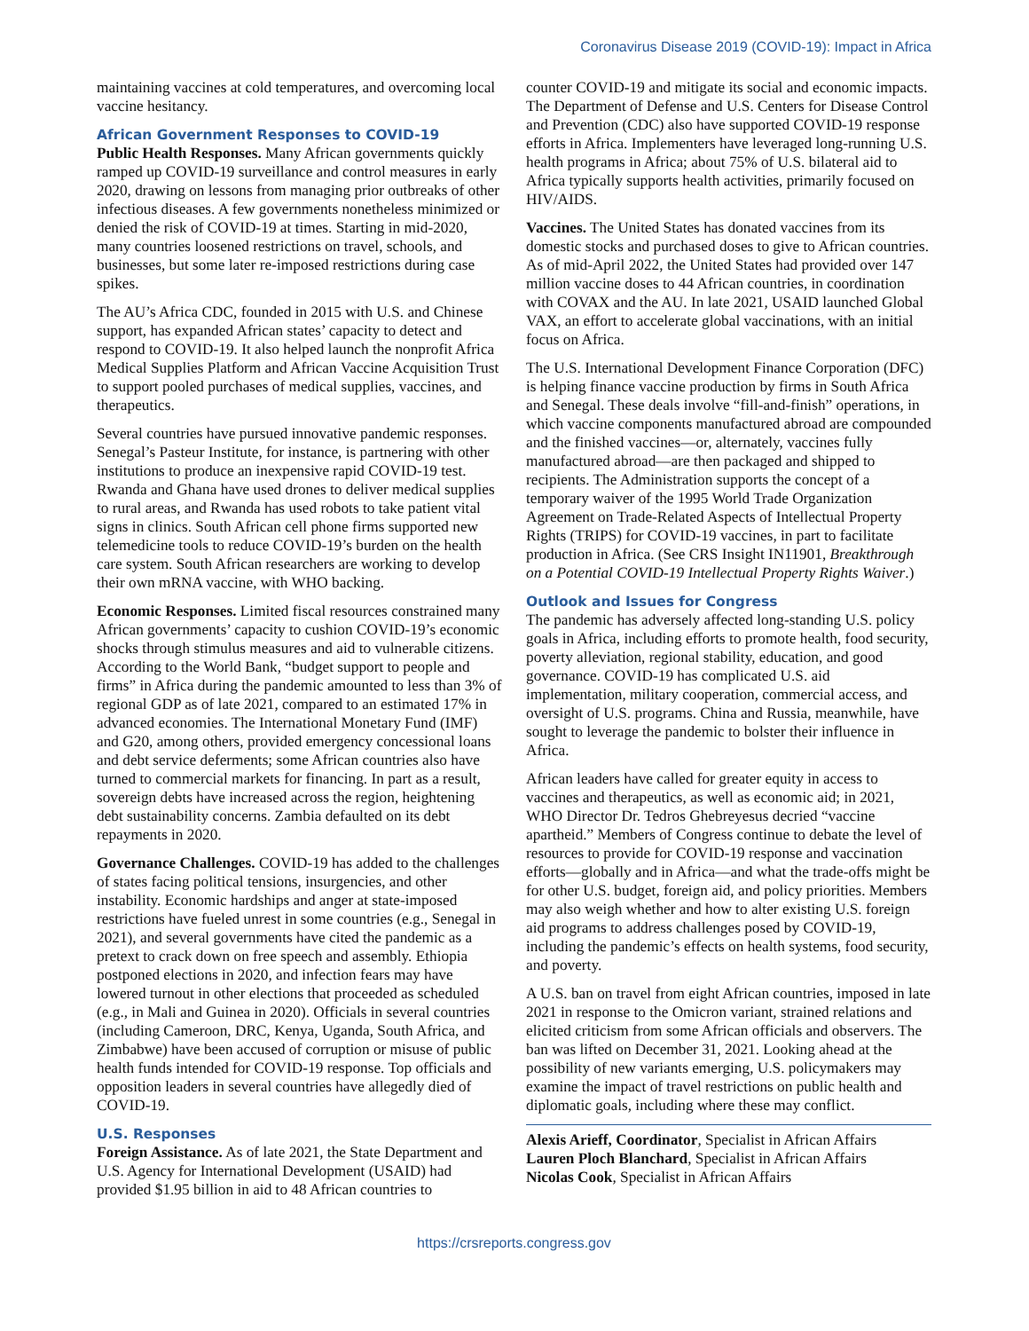Coronavirus Disease 2019 (COVID-19): Impact in Africa
maintaining vaccines at cold temperatures, and overcoming local vaccine hesitancy.
African Government Responses to COVID-19
Public Health Responses. Many African governments quickly ramped up COVID-19 surveillance and control measures in early 2020, drawing on lessons from managing prior outbreaks of other infectious diseases. A few governments nonetheless minimized or denied the risk of COVID-19 at times. Starting in mid-2020, many countries loosened restrictions on travel, schools, and businesses, but some later re-imposed restrictions during case spikes.
The AU’s Africa CDC, founded in 2015 with U.S. and Chinese support, has expanded African states’ capacity to detect and respond to COVID-19. It also helped launch the nonprofit Africa Medical Supplies Platform and African Vaccine Acquisition Trust to support pooled purchases of medical supplies, vaccines, and therapeutics.
Several countries have pursued innovative pandemic responses. Senegal’s Pasteur Institute, for instance, is partnering with other institutions to produce an inexpensive rapid COVID-19 test. Rwanda and Ghana have used drones to deliver medical supplies to rural areas, and Rwanda has used robots to take patient vital signs in clinics. South African cell phone firms supported new telemedicine tools to reduce COVID-19’s burden on the health care system. South African researchers are working to develop their own mRNA vaccine, with WHO backing.
Economic Responses. Limited fiscal resources constrained many African governments’ capacity to cushion COVID-19’s economic shocks through stimulus measures and aid to vulnerable citizens. According to the World Bank, “budget support to people and firms” in Africa during the pandemic amounted to less than 3% of regional GDP as of late 2021, compared to an estimated 17% in advanced economies. The International Monetary Fund (IMF) and G20, among others, provided emergency concessional loans and debt service deferments; some African countries also have turned to commercial markets for financing. In part as a result, sovereign debts have increased across the region, heightening debt sustainability concerns. Zambia defaulted on its debt repayments in 2020.
Governance Challenges. COVID-19 has added to the challenges of states facing political tensions, insurgencies, and other instability. Economic hardships and anger at state-imposed restrictions have fueled unrest in some countries (e.g., Senegal in 2021), and several governments have cited the pandemic as a pretext to crack down on free speech and assembly. Ethiopia postponed elections in 2020, and infection fears may have lowered turnout in other elections that proceeded as scheduled (e.g., in Mali and Guinea in 2020). Officials in several countries (including Cameroon, DRC, Kenya, Uganda, South Africa, and Zimbabwe) have been accused of corruption or misuse of public health funds intended for COVID-19 response. Top officials and opposition leaders in several countries have allegedly died of COVID-19.
U.S. Responses
Foreign Assistance. As of late 2021, the State Department and U.S. Agency for International Development (USAID) had provided $1.95 billion in aid to 48 African countries to
counter COVID-19 and mitigate its social and economic impacts. The Department of Defense and U.S. Centers for Disease Control and Prevention (CDC) also have supported COVID-19 response efforts in Africa. Implementers have leveraged long-running U.S. health programs in Africa; about 75% of U.S. bilateral aid to Africa typically supports health activities, primarily focused on HIV/AIDS.
Vaccines. The United States has donated vaccines from its domestic stocks and purchased doses to give to African countries. As of mid-April 2022, the United States had provided over 147 million vaccine doses to 44 African countries, in coordination with COVAX and the AU. In late 2021, USAID launched Global VAX, an effort to accelerate global vaccinations, with an initial focus on Africa.
The U.S. International Development Finance Corporation (DFC) is helping finance vaccine production by firms in South Africa and Senegal. These deals involve “fill-and-finish” operations, in which vaccine components manufactured abroad are compounded and the finished vaccines—or, alternately, vaccines fully manufactured abroad—are then packaged and shipped to recipients. The Administration supports the concept of a temporary waiver of the 1995 World Trade Organization Agreement on Trade-Related Aspects of Intellectual Property Rights (TRIPS) for COVID-19 vaccines, in part to facilitate production in Africa. (See CRS Insight IN11901, Breakthrough on a Potential COVID-19 Intellectual Property Rights Waiver.)
Outlook and Issues for Congress
The pandemic has adversely affected long-standing U.S. policy goals in Africa, including efforts to promote health, food security, poverty alleviation, regional stability, education, and good governance. COVID-19 has complicated U.S. aid implementation, military cooperation, commercial access, and oversight of U.S. programs. China and Russia, meanwhile, have sought to leverage the pandemic to bolster their influence in Africa.
African leaders have called for greater equity in access to vaccines and therapeutics, as well as economic aid; in 2021, WHO Director Dr. Tedros Ghebreyesus decried “vaccine apartheid.” Members of Congress continue to debate the level of resources to provide for COVID-19 response and vaccination efforts—globally and in Africa—and what the trade-offs might be for other U.S. budget, foreign aid, and policy priorities. Members may also weigh whether and how to alter existing U.S. foreign aid programs to address challenges posed by COVID-19, including the pandemic’s effects on health systems, food security, and poverty.
A U.S. ban on travel from eight African countries, imposed in late 2021 in response to the Omicron variant, strained relations and elicited criticism from some African officials and observers. The ban was lifted on December 31, 2021. Looking ahead at the possibility of new variants emerging, U.S. policymakers may examine the impact of travel restrictions on public health and diplomatic goals, including where these may conflict.
Alexis Arieff, Coordinator, Specialist in African Affairs
Lauren Ploch Blanchard, Specialist in African Affairs
Nicolas Cook, Specialist in African Affairs
https://crsreports.congress.gov